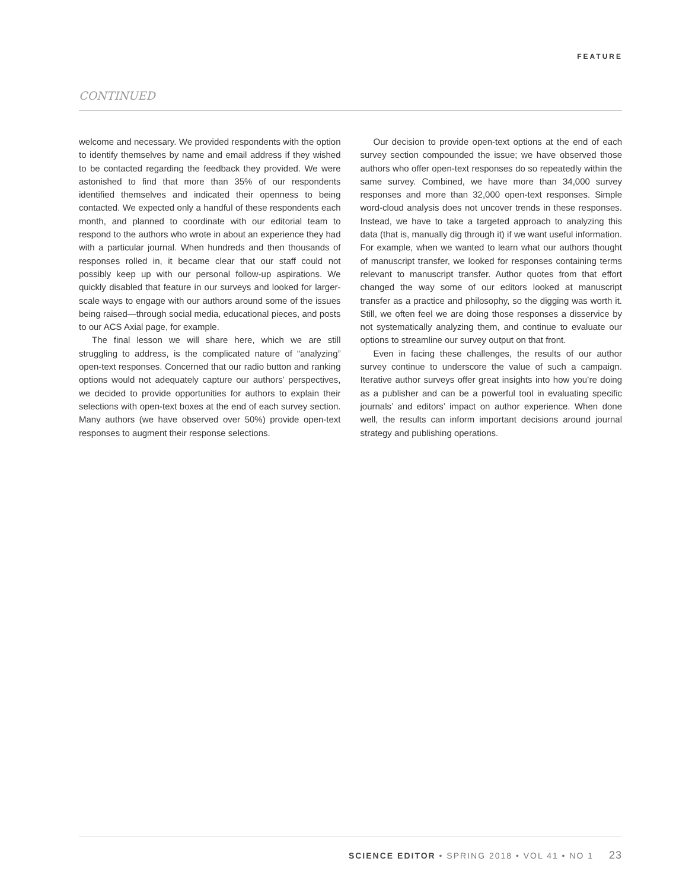FEATURE
CONTINUED
welcome and necessary. We provided respondents with the option to identify themselves by name and email address if they wished to be contacted regarding the feedback they provided. We were astonished to find that more than 35% of our respondents identified themselves and indicated their openness to being contacted. We expected only a handful of these respondents each month, and planned to coordinate with our editorial team to respond to the authors who wrote in about an experience they had with a particular journal. When hundreds and then thousands of responses rolled in, it became clear that our staff could not possibly keep up with our personal follow-up aspirations. We quickly disabled that feature in our surveys and looked for larger-scale ways to engage with our authors around some of the issues being raised—through social media, educational pieces, and posts to our ACS Axial page, for example.
The final lesson we will share here, which we are still struggling to address, is the complicated nature of “analyzing” open-text responses. Concerned that our radio button and ranking options would not adequately capture our authors’ perspectives, we decided to provide opportunities for authors to explain their selections with open-text boxes at the end of each survey section. Many authors (we have observed over 50%) provide open-text responses to augment their response selections.
Our decision to provide open-text options at the end of each survey section compounded the issue; we have observed those authors who offer open-text responses do so repeatedly within the same survey. Combined, we have more than 34,000 survey responses and more than 32,000 open-text responses. Simple word-cloud analysis does not uncover trends in these responses. Instead, we have to take a targeted approach to analyzing this data (that is, manually dig through it) if we want useful information. For example, when we wanted to learn what our authors thought of manuscript transfer, we looked for responses containing terms relevant to manuscript transfer. Author quotes from that effort changed the way some of our editors looked at manuscript transfer as a practice and philosophy, so the digging was worth it. Still, we often feel we are doing those responses a disservice by not systematically analyzing them, and continue to evaluate our options to streamline our survey output on that front.
Even in facing these challenges, the results of our author survey continue to underscore the value of such a campaign. Iterative author surveys offer great insights into how you’re doing as a publisher and can be a powerful tool in evaluating specific journals’ and editors’ impact on author experience. When done well, the results can inform important decisions around journal strategy and publishing operations.
SCIENCE EDITOR • SPRING 2018 • VOL 41 • NO 1 23